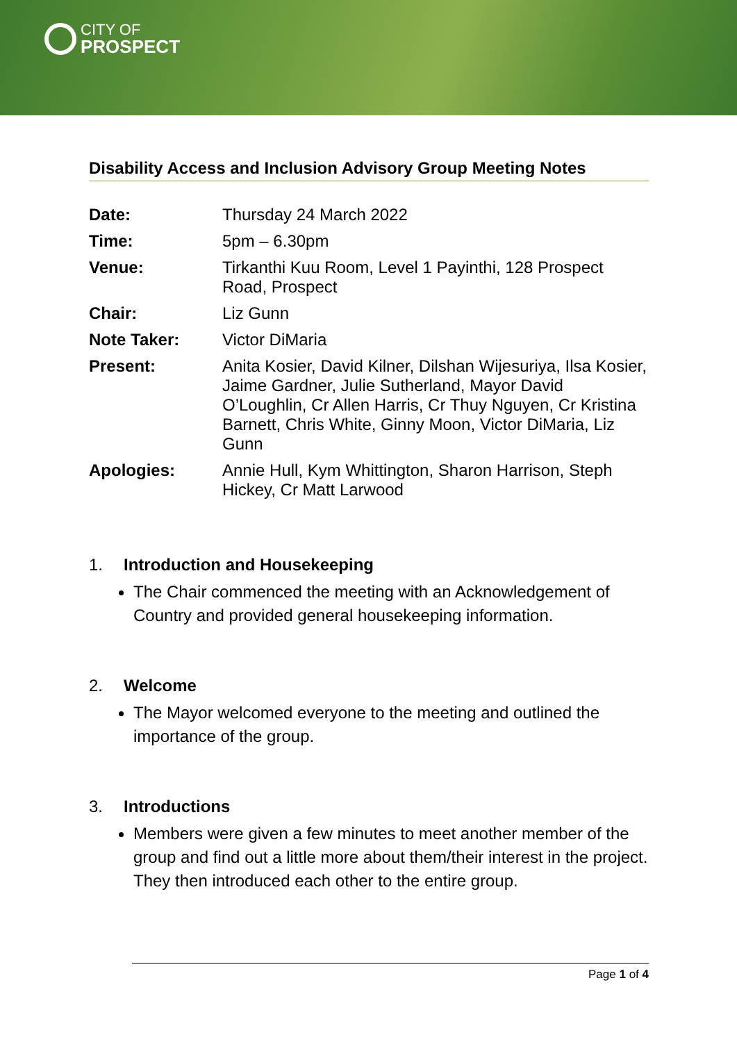CITY OF
PROSPECT
Disability Access and Inclusion Advisory Group Meeting Notes
| Date: | Thursday 24 March 2022 |
| Time: | 5pm – 6.30pm |
| Venue: | Tirkanthi Kuu Room, Level 1 Payinthi, 128 Prospect Road, Prospect |
| Chair: | Liz Gunn |
| Note Taker: | Victor DiMaria |
| Present: | Anita Kosier, David Kilner, Dilshan Wijesuriya, Ilsa Kosier, Jaime Gardner, Julie Sutherland, Mayor David O’Loughlin, Cr Allen Harris, Cr Thuy Nguyen, Cr Kristina Barnett, Chris White, Ginny Moon, Victor DiMaria, Liz Gunn |
| Apologies: | Annie Hull, Kym Whittington, Sharon Harrison, Steph Hickey, Cr Matt Larwood |
1. Introduction and Housekeeping
The Chair commenced the meeting with an Acknowledgement of Country and provided general housekeeping information.
2. Welcome
The Mayor welcomed everyone to the meeting and outlined the importance of the group.
3. Introductions
Members were given a few minutes to meet another member of the group and find out a little more about them/their interest in the project. They then introduced each other to the entire group.
Page 1 of 4